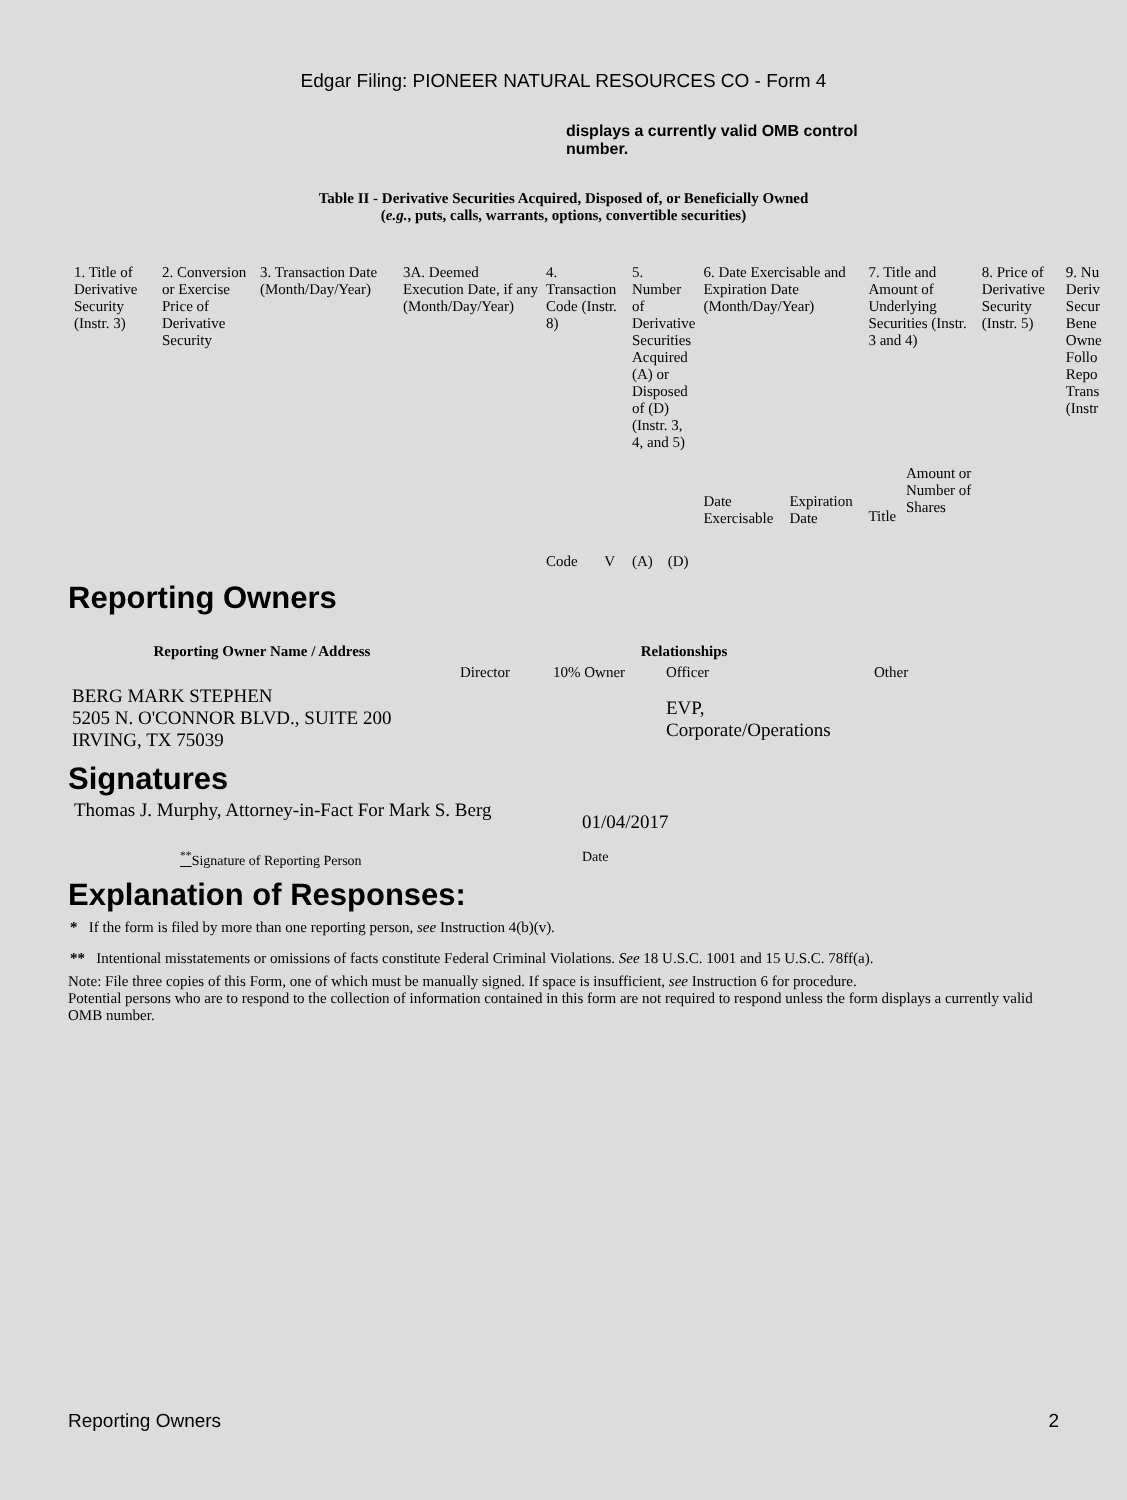Edgar Filing: PIONEER NATURAL RESOURCES CO - Form 4
displays a currently valid OMB control number.
Table II - Derivative Securities Acquired, Disposed of, or Beneficially Owned
(e.g., puts, calls, warrants, options, convertible securities)
| 1. Title of Derivative Security (Instr. 3) | 2. Conversion or Exercise Price of Derivative Security | 3. Transaction Date (Month/Day/Year) | 3A. Deemed Execution Date, if any (Month/Day/Year) | 4. Transaction Code (Instr. 8) | | 5. Number of Derivative Securities Acquired (A) or Disposed of (D) (Instr. 3, 4, and 5) | | 6. Date Exercisable and Expiration Date (Month/Day/Year) | | 7. Title and Amount of Underlying Securities (Instr. 3 and 4) | | 8. Price of Derivative Security (Instr. 5) | 9. Nu Deriv Secur Bene Owne Follo Repo Trans (Instr |
| | | | | Code | V | (A) | (D) | Date Exercisable | Expiration Date | Title | Amount or Number of Shares | | |
Reporting Owners
| Reporting Owner Name / Address | Relationships | | | |
| --- | --- | --- | --- | --- |
| | Director | 10% Owner | Officer | Other |
| BERG MARK STEPHEN 5205 N. O'CONNOR BLVD., SUITE 200 IRVING, TX 75039 | | | EVP, Corporate/Operations | |
Signatures
| Thomas J. Murphy, Attorney-in-Fact For Mark S. Berg | 01/04/2017 |
| <sup>**</sup> Signature of Reporting Person | Date |
Explanation of Responses:
* If the form is filed by more than one reporting person, see Instruction 4(b)(v).
** Intentional misstatements or omissions of facts constitute Federal Criminal Violations. See 18 U.S.C. 1001 and 15 U.S.C. 78ff(a).
Note: File three copies of this Form, one of which must be manually signed. If space is insufficient, see Instruction 6 for procedure.
Potential persons who are to respond to the collection of information contained in this form are not required to respond unless the form displays a currently valid OMB number.
Reporting Owners 2